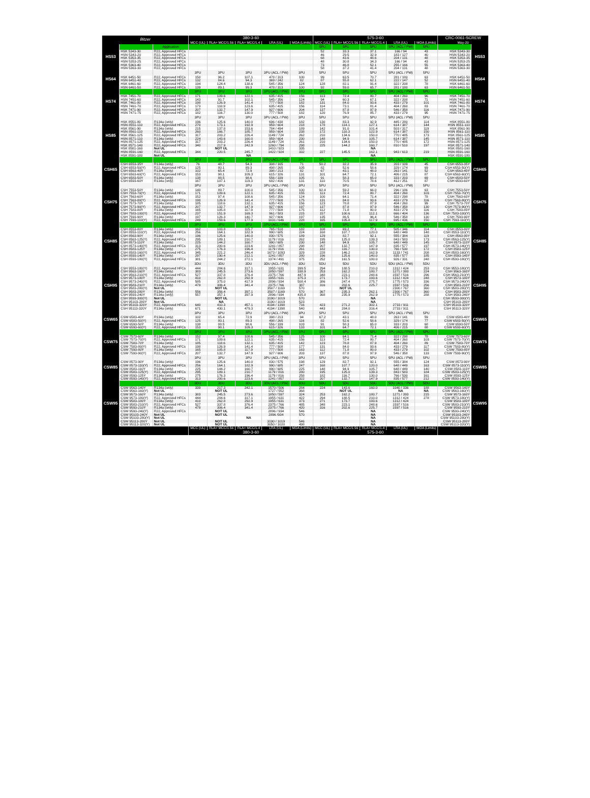| Bitzer | | | 380-3-60 | | | | | 575-3-60 | | | | | CRC-0061-SCREW | |
| --- | --- | --- | --- | --- | --- | --- | --- | --- | --- | --- | --- | --- | --- | --- |
| | | | MCC (UL) | RLA= MCC/1.56 | RLA= MCC/1.4 | LRA (UL) | MOA (Limits) | MCC (UL) | RLA= MCC/1.56 | RLA= MCC/1.4 | LRA (UL) | MOA (Limits) | May-20 | |
| HS53 | | Application | | | | | | 5PU | 5PU | 5PU | 5PU (ACL / PW) | 5PU | | HS53 |
| | HSK 5343-30 | R22, Approved HFCs | | | | | | 52 | 33.3 | 37.1 | 166 / 94 | 43 | HSK 5343-30 | |
| | HSN 5343-20 | R22, Approved HFCs | | | | | | 46 | 29.5 | 32.9 | 183 / 127 | 40 | HSN 5343-20 | |
| | HSK 5353-35 | R22, Approved HFCs | | | | | | 68 | 43.6 | 48.6 | 204 / 131 | 48 | HSK 5353-35 | |
| | HSN 5353-25 | R22, Approved HFCs | | | | | | 48 | 30.8 | 34.3 | 166 / 94 | 43 | HSN 5353-25 | |
| | HSK 5363-40 | R22, Approved HFCs | | | | | | 73 | 46.8 | 52.1 | 255 / 166 | 55 | HSK 5363-40 | |
| | HSN 5363-30 | R22, Approved HFCs | | | | | | 58 | 37.2 | 41.4 | 204 / 131 | 48 | HSN 5363-30 | |
| HS64 | | | 3PU | 3PU | 3PU | 3PU (ACL / PW) | 3PU | 5PU | 5PU | 5PU | 5PU (ACL / PW) | 5PU | | HS64 |
| | HSK 6451-50 | R22, Approved HFCs | 150 | 96.2 | 107.1 | 478 / 313 | 100 | 99 | 63.5 | 70.7 | 281 / 180 | 63 | HSK 6451-50 | |
| | HSN 6451-40 | R22, Approved HFCs | 132 | 84.6 | 94.3 | 369 / 242 | 82 | 87 | 55.8 | 62.1 | 222 / 147 | 52 | HSN 6451-40 | |
| | HSK 6461-60 | R22, Approved HFCs | 194 | 124.4 | 138.6 | 545 / 356 | 124 | 128 | 82.1 | 91.4 | 322 / 208 | 78 | HSK 6461-60 | |
| | HSN 6461-50 | R22, Approved HFCs | 139 | 89.1 | 99.3 | 478 / 313 | 100 | 92 | 59.0 | 65.7 | 281 / 180 | 63 | HSN 6461-50 | |
| HS74 | | | 3PU | 3PU | 3PU | 3PU (ACL / PW) | 3PU | 5PU | 5PU | 5PU | 5PU (ACL / PW) | 5PU | | HS74 |
| | HSK 7451-70 | R22, Approved HFCs | 171 | 109.6 | 122.1 | 635 / 415 | 156 | 113 | 72.4 | 80.7 | 404 / 260 | 96 | HSK 7451-70 | |
| | HSN 7451-60 | R22, Approved HFCs | 143 | 91.7 | 102.1 | 545 / 356 | 124 | 94 | 60.3 | 67.1 | 322 / 208 | 71 | HSN 7451-60 | |
| | HSK 7461-80 | R22, Approved HFCs | 198 | 126.9 | 141.4 | 777 / 508 | 182 | 131 | 84.0 | 93.6 | 433 / 279 | 101 | HSK 7461-80 | |
| | HSN 7461-70 | R22, Approved HFCs | 173 | 110.9 | 123.6 | 635 / 415 | 156 | 114 | 73.1 | 81.4 | 404 / 260 | 83 | HSN 7461-70 | |
| | HSK 7471-90 | R22, Approved HFCs | 207 | 132.7 | 147.9 | 927 / 606 | 204 | 137 | 87.8 | 97.9 | 546 / 358 | 116 | HSK 7471-90 | |
| | HSN 7471-75 | R22, Approved HFCs | 182 | 116.7 | 130.0 | 777 / 508 | 182 | 120 | 76.9 | 85.7 | 433 / 279 | 95 | HSN 7471-75 | |
| HS85 | | | 3PU | 3PU | 3PU | 3PU (ACL / PW) | 3PU | 5PU | 5PU | 5PU | 5PU (ACL / PW) | 5PU | | HS85 |
| | HSK 8551-80 | R134a (only) | 196 | 125.6 | 140.0 | 696 / 438 | 182 | 130 | 83.3 | 92.9 | 445 / 280 | 114 | HSK 8551-80 | |
| | HSN 8551-110 | R22, Approved HFCs | 270 | 173.1 | 192.9 | 959 / 604 | 218 | 178 | 114.1 | 127.1 | 614 / 387 | 144 | HSN 8551-110 | |
| | HSK 8561-90 | R134a (only) | 215 | 137.8 | 153.6 | 784 / 494 | 189 | 142 | 91.0 | 101.4 | 503 / 317 | 119 | HSK 8561-90 | |
| | HSN 8561-110 | R22, Approved HFCs | 260 | 166.7 | 185.7 | 959 / 604 | 238 | 172 | 110.3 | 122.9 | 614 / 387 | 150 | HSN 8561-110 | |
| | HSK 8561-125 | R22, Approved HFCs | 317 | 203.2 | 226.4 | 1149 / 724 | 262 | 210 | 134.6 | 150.0 | 770 / 485 | 173 | HSK 8561-125 | |
| | HSN 8571-110 | R134a (only) | 224 | 143.6 | 160.0 | 959 / 604 | 230 | 148 | 94.9 | 105.7 | 614 / 387 | 145 | HSN 8571-110 | |
| | HSN 8571-125 | R22, Approved HFCs | 317 | 203.2 | 226.4 | 1149 / 724 | 261 | 210 | 134.6 | 150.0 | 770 / 485 | 172 | HSN 8571-125 | |
| | HSK 8571-140 | R22, Approved HFCs | 340 | 217.9 | 242.9 | 1260 / 794 | 298 | 225 | 144.2 | 160.7 | 810 / 510 | 197 | HSK 8571-140 | |
| | HSK 8581-160 | Not UL | | NOT UL | | 1410 / 923 | 335 | | | NA | | | HSK 8581-160 | |
| | HSN 8591-160 | R22, Approved HFCs | 344 | 220.5 | 245.7 | 1422 / 924 | 332 | 227 | 145.5 | 162.1 | 943 / 613 | 219 | HSN 8591-160 | |
| | HSK 8591-180 | Not UL | | | NA | | | | | NA | | | HSK 8591-180 | |
| CSH65 | | | 3PU | 3PU | 3PU | 3PU (ACL / PW) | 3PU | 5PU | 5PU | 5PU | 5PU (ACL / PW) | 5PU | | CSH65 |
| | CSH 6553-35Y | R134a (only) | 76 | 48.7 | 54.3 | 308 / 165 | 71 | 50.2 | 32.2 | 35.9 | 203 / 109 | 45 | CSH 6553-35Y | |
| | CSH 6553-50(Y) | R22, Approved HFCs | 125 | 80.1 | 89.3 | 498 / 265 | 105 | 82 | 52.6 | 58.6 | 329 / 174 | 69 | CSH 6553-50(Y) | |
| | CSH 6563-40Y | R134a (only) | 102 | 65.4 | 72.9 | 398 / 213 | 82 | 67 | 43.1 | 48.0 | 263 / 141 | 52 | CSH 6563-40Y | |
| | CSH 6563-60(Y) | R22, Approved HFCs | 153 | 98.1 | 109.3 | 615 / 326 | 131 | 101 | 64.7 | 72.1 | 406 / 215 | 87 | CSH 6563-60(Y) | |
| | CSH 6583-50Y | R134a (only) | 138 | 88.5 | 98.6 | 556 / 339 | 105 | 91 | 58.3 | 65.0 | 333 / 203 | 69 | CSH 6583-50Y | |
| | CSH 6593-60Y | R134a (only) | 167 | 107.1 | 119.3 | 682 / 416 | 131 | 110 | 70.5 | 78.6 | 412 / 251 | 87 | CSH 6593-60Y | |
| CSH75 | | | 3PU | 3PU | 3PU | 3PU (ACL / PW) | 3PU | 5PU | 5PU | 5PU | 5PU (ACL / PW) | 5PU | | CSH75 |
| | CSH 7553-50Y | R134a (only) | 140 | 89.7 | 100.0 | 545 / 356 | 100 | 92.4 | 59.2 | 66.0 | 296 / 186 | 63 | CSH 7553-50Y | |
| | CSH 7553-70(Y) | R22, Approved HFCs | 171 | 109.6 | 122.1 | 635 / 415 | 155 | 113 | 72.4 | 80.7 | 404 / 260 | 103 | CSH 7553-70(Y) | |
| | CSH 7563-60Y | R134a (only) | 152 | 97.4 | 108.6 | 545 / 356 | 124 | 100 | 64.1 | 71.4 | 322 / 298 | 78 | CSH 7563-60Y | |
| | CSH 7563-80(Y) | R22, Approved HFCs | 198 | 126.9 | 141.4 | 777 / 508 | 175 | 131 | 84.0 | 93.6 | 433 / 279 | 116 | CSH 7563-80(Y) | |
| | CSH 7573-70Y | R134a (only) | 185 | 118.6 | 132.1 | 635 / 415 | 156 | 123 | 78.8 | 87.9 | 404 / 260 | 99 | CSH 7573-70Y | |
| | CSH 7573-90(Y) | R22, Approved HFCs | 207 | 132.7 | 147.9 | 927 / 606 | 197 | 137 | 87.8 | 97.9 | 546 / 358 | 130 | CSH 7573-90(Y) | |
| | CSH 7583-80Y | R134a (only) | 165 | 105.8 | 117.9 | 777 / 508 | 175 | 112 | 71.8 | 80.0 | 433 / 279 | 116 | CSH 7583-80Y | |
| | CSH 7583-100(Y) | R22, Approved HFCs | 237 | 151.9 | 169.3 | 961 / 583 | 215 | 157 | 100.6 | 112.1 | 666 / 404 | 136 | CSH 7583-100(Y) | |
| | CSH 7593-90Y | R134a (only) | 197 | 126.3 | 140.7 | 927 / 606 | 197 | 135 | 86.5 | 96.4 | 546 / 358 | 130 | CSH 7593-90Y | |
| | CSH 7593-110(Y) | R22, Approved HFCs | 249 | 159.6 | 177.9 | 1031 / 646 | 228 | 165 | 105.8 | 117.9 | 695 / 436 | 150 | CSH 7593-110(Y) | |
| CSH85 | | | 3PU | 3PU | 3PU | 3PU (ACL / PW) | 3PU | 5PU | 5PU | 5PU | 5PU (ACL / PW) | 5PU | | CSH85 |
| | CSH 8553-80Y | R134a (only) | 162 | 103.8 | 115.7 | 765 / 518 | 182 | 108 | 69.2 | 77.1 | 505 / 346 | 114 | CSH 8553-80Y | |
| | CSH 8553-110(Y) | R22, Approved HFCs | 256 | 164.1 | 182.9 | 990 / 685 | 224 | 168 | 107.7 | 120.0 | 648 / 449 | 148 | CSH 8553-110(Y) | |
| | CSH 8563-90Y | R134a (only) | 196 | 125.6 | 140.0 | 830 / 575 | 189 | 129 | 82.7 | 92.1 | 555 / 384 | 119 | CSH 8563-90Y | |
| | CSH 8563-125(Y) | R22, Approved HFCs | 295 | 189.1 | 210.7 | 1179 / 816 | 262 | 195 | 125.0 | 139.3 | 843 / 583 | 173 | CSH 8563-125(Y) | |
| | CSH 8573-110Y | R134a (only) | 225 | 144.2 | 160.7 | 990 / 685 | 230 | 148 | 94.9 | 105.7 | 648 / 449 | 145 | CSH 8573-110Y | |
| | CSH 8573-140(Y) | R22, Approved HFCs | 313 | 200.6 | 223.6 | 1241 / 857 | 298 | 207 | 132.7 | 147.9 | 835 / 577 | 197 | CSH 8573-140(Y) | |
| | CSH 8583-125Y | R134a (only) | 275 | 176.3 | 196.4 | 1179 / 816 | 261 | 182 | 116.7 | 130.0 | 766 / 530 | 172 | CSH 8583-125Y | |
| | CSH 8583-160(Y) | R22, Approved HFCs | 345 | 221.2 | 246.4 | 1673 / 1093 | 329 | 228 | 146.2 | 162.9 | 1133 / 741 | 208 | CSH 8583-160(Y) | |
| | CSH 8593-140Y | R134a (only) | 297 | 190.4 | 212.1 | 1241 / 857 | 280 | 196 | 125.6 | 140.0 | 835 / 577 | 185 | CSH 8593-140Y | |
| | CSH 8593-180(Y) | R22, Approved HFCs | 381 | 244.2 | 272.1 | 1374 / 491 | 375 | 252 | 161.5 | 180.0 | 926 / 331 | 248 | CSH 8593-180(Y) | |
| CSH95 | | | 3DU | 3DU | 3DU | 3DU (ACL / PW) | 3DU | 5DU | 5DU | 5DU | 5DU (ACL / PW) | 5DU | | CSH95 |
| | CSH 9553-180(Y) | R22, Approved HFCs | 444 | 284.6 | 317.1 | 1955 / 631 | 399.5 | 294 | 188.5 | 210.0 | 1312 / 424 | 253 | CSH 9553-180(Y) | |
| | CSH 9563-160Y | R134a (only) | 383 | 245.5 | 273.6 | 1850 / 597 | 338.9 | 253 | 162.2 | 180.7 | 1271 / 393 | 224 | CSH 9563-160Y | |
| | CSH 9563-210(Y) | R22, Approved HFCs | 527 | 337.8 | 376.4 | 2375 / 766 | 447.9 | 348 | 223.1 | 248.6 | 1597 / 516 | 296 | CSH 9563-210(Y) | |
| | CSH 9573-180Y | R134a (only) | 410 | 262.8 | 292.9 | 1955 / 631 | 375.3 | 271 | 173.7 | 193.6 | 1312 / 424 | 248 | CSH 9573-180Y | |
| | CSH 9573-240(Y) | R22, Approved HFCs | 585 | 375.0 | 417.9 | 2896 / 934 | 508.4 | 386 | 247.4 | 275.7 | 1775 / 573 | 336 | CSH 9573-240(Y) | |
| | CSH 9583-210Y | R134a (only) | 478 | 306.4 | 341.4 | 2375 / 766 | 387 | 316 | 202.6 | 225.7 | 1597 / 516 | 256 | CSH 9583-210Y | |
| | CSH 9583-280(Y) | Not UL | | NOT UL | | 3507 / 1169 | 570 | | NOT UL | | 2300 / 767 | 360 | CSH 9583-280(Y) | |
| | CSH 9583-280Y | R134a (only) | 556 | 356.4 | 397.1 | 3507 / 1169 | 570 | 367 | 235.3 | 262.1 | 2300 / 767 | 360 | CSH 9583-280Y | |
| | CSH 9593-240Y | R134a (only) | 557 | 357.1 | 397.9 | 2896 / 934 | 435.8 | 368 | 235.9 | 262.9 | 1775 / 573 | 288 | CSH 9593-240Y | |
| | CSH 9593-300(Y) | Not UL | | NOT UL | | 3190 / 1019 | 570 | | | NA | | | CSH 9593-300(Y) | |
| | CSH 95103-280Y | Not UL | | NA | | 3190 / 1019 | 523 | | | NA | | | CSH 95103-280Y | |
| | CSH 95103-320Y | R22, Approved HFCs | 640 | 410.3 | 457.1 | 4194 / 1398 | 716 | 423 | 271.2 | 302.1 | 2733 / 911 | | CSH 95103-320Y | |
| | CSH 95113-320Y | R134a (only) | 671 | 430.1 | 479.3 | 4194 / 1398 | 540 | 443 | 284.0 | 316.4 | 2733 / 911 | | CSH 95113-320Y | |
| CSW65 | | | 3PU | 3PU | 3PU | 3PU (ACL / PW) | 3PU | 5PU | 5PU | 5PU | 5PU (ACL / PW) | 5PU | | CSW65 |
| | CSW 6583-40Y | R134a (only) | 102 | 65.4 | 72.9 | 398 / 213 | 94 | 67.2 | 43.1 | 48.0 | 263 / 141 | 59 | CSW 6583-40Y | |
| | CSW 6583-50(Y) | R22, Approved HFCs | 125 | 80.1 | 89.3 | 498 / 265 | 116 | 82 | 52.6 | 58.6 | 329 / 174 | 77 | CSW 6583-50(Y) | |
| | CSW 6593-50Y | R134a (only) | 138 | 88.5 | 98.6 | 556 / 339 | 103 | 91 | 58.3 | 65.0 | 333 / 203 | 68 | CSW 6593-50Y | |
| | CSW 6593-60(Y) | R22, Approved HFCs | 153 | 98.1 | 109.3 | 615 / 326 | 133 | 101 | 64.7 | 72.1 | 406 / 215 | 88 | CSW 6593-60(Y) | |
| CSW75 | | | 3PU | 3PU | 3PU | 3PU (ACL / PW) | 3PU | 5PU | 5PU | 5PU | 5PU (ACL / PW) | 5PU | | CSW75 |
| | CSW 7573-60Y | R134a (only) | 152 | 97.4 | 108.6 | 545 / 356 | 125 | 100 | 64.1 | 71.4 | 322 / 298 | 78 | CSW 7573-60Y | |
| | CSW 7573-70(Y) | R22, Approved HFCs | 171 | 109.6 | 122.1 | 635 / 415 | 156 | 113 | 72.4 | 80.7 | 404 / 260 | 103 | CSW 7573-70(Y) | |
| | CSW 7583-70Y | R134a (only) | 185 | 118.6 | 132.1 | 635 / 415 | 142 | 123 | 78.8 | 87.9 | 404 / 260 | 89 | CSW 7583-70Y | |
| | CSW 7583-80(Y) | R22, Approved HFCs | 198 | 126.9 | 141.4 | 777 / 508 | 177 | 131 | 84.0 | 93.6 | 433 / 279 | 117 | CSW 7583-80(Y) | |
| | CSW 7593-80Y | R134a (only) | 165 | 105.8 | 117.9 | 777 / 508 | 163 | 112 | 71.8 | 80.0 | 433 / 279 | 102 | CSW 7593-80Y | |
| | CSW 7593-90(Y) | R22, Approved HFCs | 207 | 132.7 | 147.9 | 927 / 606 | 203 | 137 | 87.8 | 97.9 | 546 / 358 | 133 | CSW 7593-90(Y) | |
| CSW85 | | | 3PU | 3PU | 3PU | 3PU (ACL / PW) | 3PU | 5PU | 5PU | 5PU | 5PU (ACL / PW) | 5PU | | CSW85 |
| | CSW 8573-90Y | R134a (only) | 196 | 125.6 | 140.0 | 830 / 575 | 198 | 129 | 82.7 | 92.1 | 555 / 384 | 124 | CSW 8573-90Y | |
| | CSW 8573-110(Y) | R22, Approved HFCs | 256 | 164.1 | 182.9 | 990 / 685 | 247 | 168 | 107.7 | 120.0 | 648 / 449 | 163 | CSW 8573-110(Y) | |
| | CSW 8583-110Y | R134a (only) | 225 | 144.2 | 160.7 | 990 / 685 | 225 | 148 | 94.9 | 105.7 | 648 / 449 | 140 | CSW 8583-110Y | |
| | CSW 8583-125(Y) | R22, Approved HFCs | 295 | 189.1 | 210.7 | 1179 / 816 | 280 | 195 | 125.0 | 139.3 | 843 / 583 | 184 | CSW 8583-125(Y) | |
| | CSW 8593-125Y | R134a (only) | 275 | 176.3 | 196.4 | 1179 / 816 | 258 | 182 | 116.7 | 130.0 | 766 / 530 | 161 | CSW 8593-125Y | |
| | CSW 8593-140(Y) | R22, Approved HFCs | 313 | 200.6 | 223.6 | 1241 / 857 | 322 | 207 | 132.7 | 147.9 | 835 / 577 | 212 | CSW 8593-140(Y) | |
| CSW95 | | | 3DU | 3DU | 3DU | 3DU (ACL / PW) | 3DU | 5DU | 5DU | 5DU | 5DU (ACL / PW) | 5DU | | CSW95 |
| | CSW 9563-140Y | R134a (only) | 339 | 217.3 | 242.1 | 1570 / 506 | 284 | 224 | 143.6 | 160.0 | 1040 / 336 | 188 | CSW 9563-140Y | |
| | CSW 9563-160(Y) | Not UL | | NOT UL | | 1727 / 552 | 368 | | NOT UL | | NA | NA | CSW 9563-160(Y) | |
| | CSW 9573-160Y | R134a (only) | 383 | 245.5 | 273.6 | 1850 / 597 | 324 | 253 | 162.2 | 180.7 | 1271 / 393 | 215 | CSW 9573-160Y | |
| | CSW 9573-180(Y) | R22, Approved HFCs | 444 | 284.6 | 317.1 | 1955 / 631 | 422 | 294 | 188.5 | 210.0 | 1312 / 424 | 278 | CSW 9573-180(Y) | |
| | CSW 9583-180Y | R134a (only) | 410 | 262.8 | 292.9 | 1955 / 631 | 373 | 271 | 173.7 | 193.6 | 1312 / 424 | | CSW 9583-180Y | |
| | CSW 9583-210(Y) | R22, Approved HFCs | 527 | 337.8 | 376.4 | 2375 / 766 | 485 | 348 | 223.1 | 248.6 | 1597 / 516 | | CSW 9583-210(Y) | |
| | CSW 9593-210Y | R134a (only) | 478 | 306.4 | 341.4 | 2375 / 766 | 420 | 316 | 202.6 | 225.7 | 1597 / 516 | | CSW 9593-210Y | |
| | CSW 9593-240(Y) | R22, Approved HFCs | | NOT UL | | 2896 / 934 | 546 | | | NA | | | CSW 9593-240(Y) | |
| | CSW 95103-240Y | Not UL | | NOT UL | | 2896 /934 | 570 | | | NA | | | CSW 95103-240Y | |
| | CSW 95103-280(Y) | Not UL | | | NA | | | | | NA | | | CSW 95103-280(Y) | |
| | CSW 95113-280Y | Not UL | | NOT UL | | 3190 / 1019 | 546 | | | NA | | | CSW 95113-280Y | |
| | CSW 95113-320(Y) | Not UL | | NOT UL | | 3050 / 1020 | 498 | | | NA | | | CSW 95113-320(Y) | |
| | | | MCC (UL) | RLA= MCC/1.56 | RLA= MCC/1.4 | LRA (UL) | MOA (Limits) | MCC (UL) | RLA= MCC/1.56 | RLA= MCC/1.4 | LRA (UL) | MOA (Limits) | | |
| | | | 380-3-60 | | | | | 575-3-60 | | | | | | |